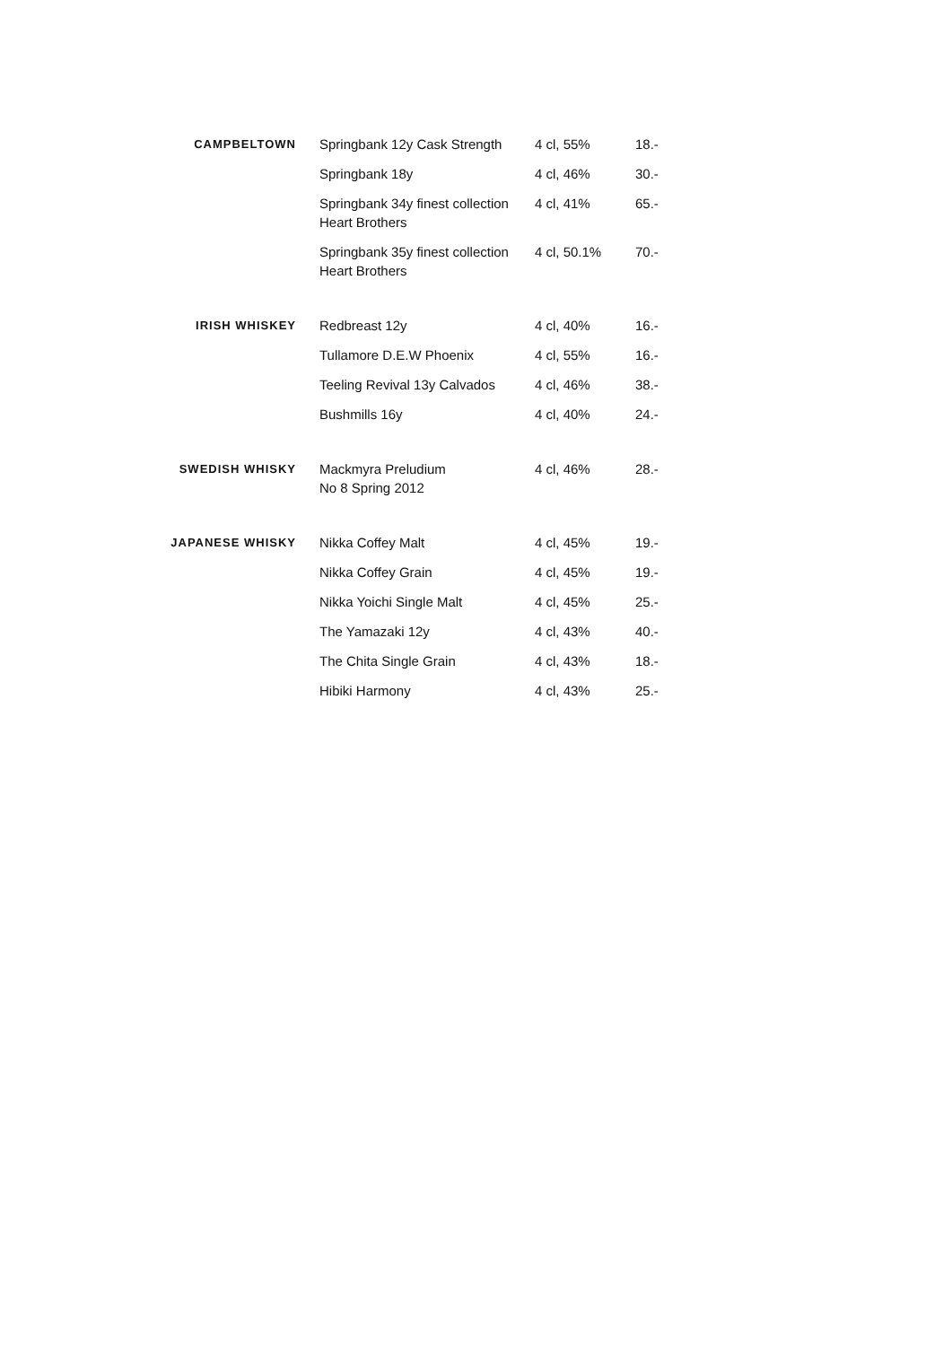| CAMPBELTOWN | Springbank 12y Cask Strength | 4 cl, 55% | 18.- |
| | Springbank 18y | 4 cl, 46% | 30.- |
| | Springbank 34y finest collection Heart Brothers | 4 cl, 41% | 65.- |
| | Springbank 35y finest collection Heart Brothers | 4 cl, 50.1% | 70.- |
| IRISH WHISKEY | Redbreast 12y | 4 cl, 40% | 16.- |
| | Tullamore D.E.W Phoenix | 4 cl, 55% | 16.- |
| | Teeling Revival 13y Calvados | 4 cl, 46% | 38.- |
| | Bushmills 16y | 4 cl, 40% | 24.- |
| SWEDISH WHISKY | Mackmyra Preludium No 8 Spring 2012 | 4 cl, 46% | 28.- |
| JAPANESE WHISKY | Nikka Coffey Malt | 4 cl, 45% | 19.- |
| | Nikka Coffey Grain | 4 cl, 45% | 19.- |
| | Nikka Yoichi Single Malt | 4 cl, 45% | 25.- |
| | The Yamazaki 12y | 4 cl, 43% | 40.- |
| | The Chita Single Grain | 4 cl, 43% | 18.- |
| | Hibiki Harmony | 4 cl, 43% | 25.- |